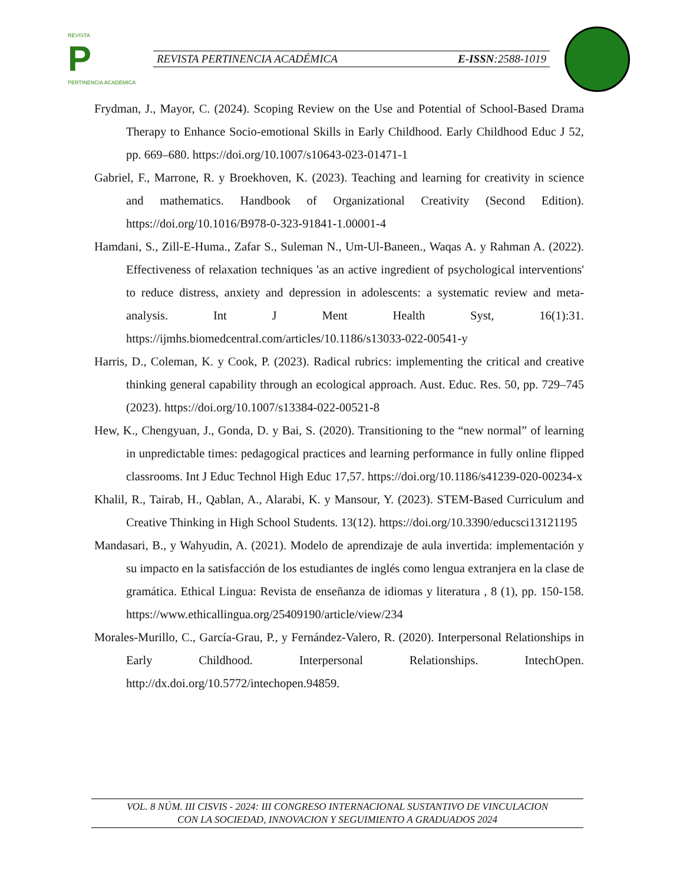REVISTA
P
PERTINENCIA ACADÉMICA
REVISTA PERTINENCIA ACADÉMICA E-ISSN:2588-1019
Frydman, J., Mayor, C. (2024). Scoping Review on the Use and Potential of School-Based Drama Therapy to Enhance Socio-emotional Skills in Early Childhood. Early Childhood Educ J 52, pp. 669–680. https://doi.org/10.1007/s10643-023-01471-1
Gabriel, F., Marrone, R. y Broekhoven, K. (2023). Teaching and learning for creativity in science and mathematics. Handbook of Organizational Creativity (Second Edition). https://doi.org/10.1016/B978-0-323-91841-1.00001-4
Hamdani, S., Zill-E-Huma., Zafar S., Suleman N., Um-Ul-Baneen., Waqas A. y Rahman A. (2022). Effectiveness of relaxation techniques 'as an active ingredient of psychological interventions' to reduce distress, anxiety and depression in adolescents: a systematic review and meta-analysis. Int J Ment Health Syst, 16(1):31. https://ijmhs.biomedcentral.com/articles/10.1186/s13033-022-00541-y
Harris, D., Coleman, K. y Cook, P. (2023). Radical rubrics: implementing the critical and creative thinking general capability through an ecological approach. Aust. Educ. Res. 50, pp. 729–745 (2023). https://doi.org/10.1007/s13384-022-00521-8
Hew, K., Chengyuan, J., Gonda, D. y Bai, S. (2020). Transitioning to the “new normal” of learning in unpredictable times: pedagogical practices and learning performance in fully online flipped classrooms. Int J Educ Technol High Educ 17,57. https://doi.org/10.1186/s41239-020-00234-x
Khalil, R., Tairab, H., Qablan, A., Alarabi, K. y Mansour, Y. (2023). STEM-Based Curriculum and Creative Thinking in High School Students. 13(12). https://doi.org/10.3390/educsci13121195
Mandasari, B., y Wahyudin, A. (2021). Modelo de aprendizaje de aula invertida: implementación y su impacto en la satisfacción de los estudiantes de inglés como lengua extranjera en la clase de gramática. Ethical Lingua: Revista de enseñanza de idiomas y literatura , 8 (1), pp. 150-158. https://www.ethicallingua.org/25409190/article/view/234
Morales-Murillo, C., García-Grau, P., y Fernández-Valero, R. (2020). Interpersonal Relationships in Early Childhood. Interpersonal Relationships. IntechOpen. http://dx.doi.org/10.5772/intechopen.94859.
VOL. 8 NÚM. III CISVIS - 2024: III CONGRESO INTERNACIONAL SUSTANTIVO DE VINCULACION
CON LA SOCIEDAD, INNOVACION Y SEGUIMIENTO A GRADUADOS 2024